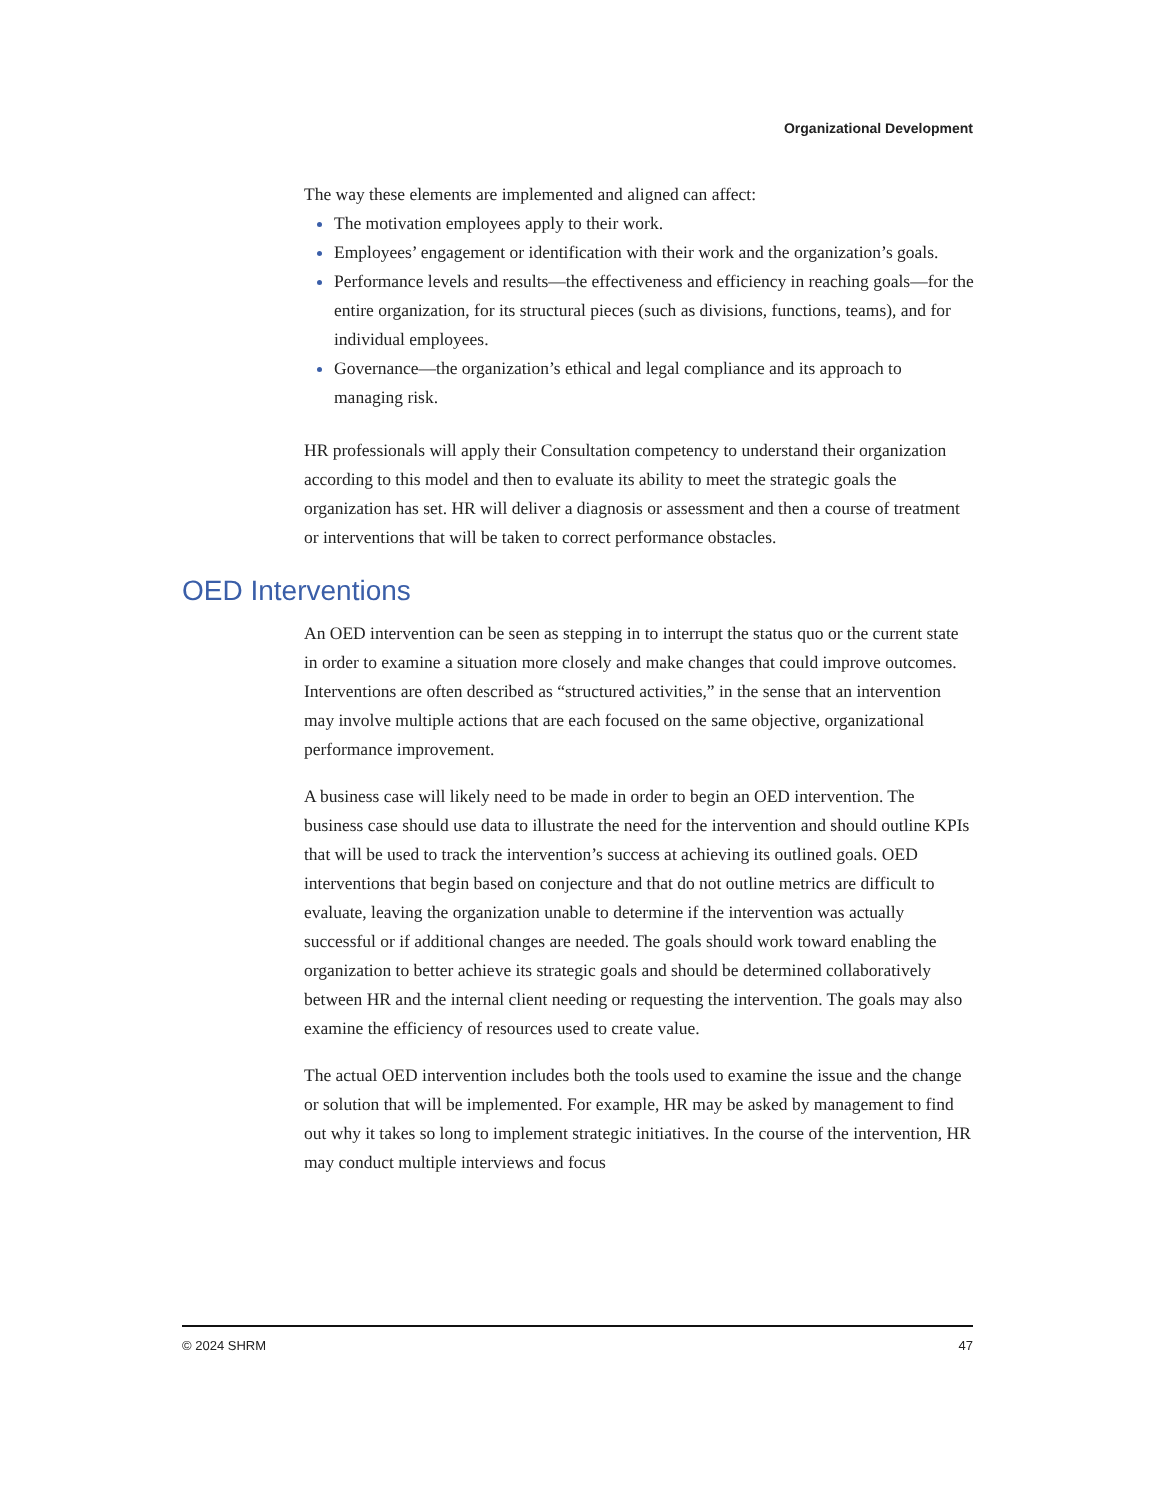Organizational Development
The way these elements are implemented and aligned can affect:
The motivation employees apply to their work.
Employees’ engagement or identification with their work and the organization’s goals.
Performance levels and results—the effectiveness and efficiency in reaching goals—for the entire organization, for its structural pieces (such as divisions, functions, teams), and for individual employees.
Governance—the organization’s ethical and legal compliance and its approach to managing risk.
HR professionals will apply their Consultation competency to understand their organization according to this model and then to evaluate its ability to meet the strategic goals the organization has set. HR will deliver a diagnosis or assessment and then a course of treatment or interventions that will be taken to correct performance obstacles.
OED Interventions
An OED intervention can be seen as stepping in to interrupt the status quo or the current state in order to examine a situation more closely and make changes that could improve outcomes. Interventions are often described as “structured activities,” in the sense that an intervention may involve multiple actions that are each focused on the same objective, organizational performance improvement.
A business case will likely need to be made in order to begin an OED intervention. The business case should use data to illustrate the need for the intervention and should outline KPIs that will be used to track the intervention’s success at achieving its outlined goals. OED interventions that begin based on conjecture and that do not outline metrics are difficult to evaluate, leaving the organization unable to determine if the intervention was actually successful or if additional changes are needed. The goals should work toward enabling the organization to better achieve its strategic goals and should be determined collaboratively between HR and the internal client needing or requesting the intervention. The goals may also examine the efficiency of resources used to create value.
The actual OED intervention includes both the tools used to examine the issue and the change or solution that will be implemented. For example, HR may be asked by management to find out why it takes so long to implement strategic initiatives. In the course of the intervention, HR may conduct multiple interviews and focus
© 2024 SHRM 47